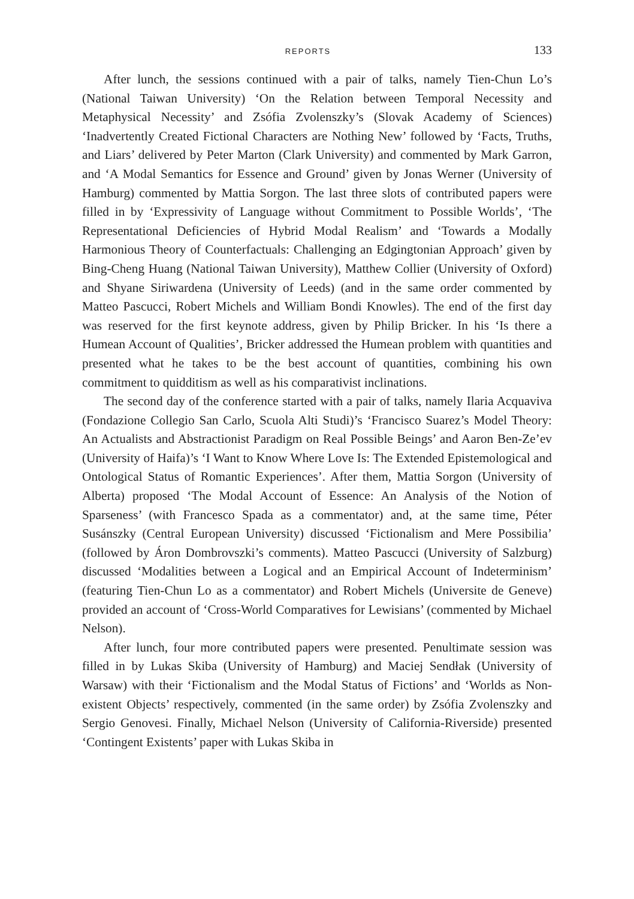REPORTS 133
After lunch, the sessions continued with a pair of talks, namely Tien-Chun Lo’s (National Taiwan University) ‘On the Relation between Temporal Necessity and Metaphysical Necessity’ and Zsófia Zvolenszky’s (Slovak Academy of Sciences) ‘Inadvertently Created Fictional Characters are Nothing New’ followed by ‘Facts, Truths, and Liars’ delivered by Peter Marton (Clark University) and commented by Mark Garron, and ‘A Modal Semantics for Essence and Ground’ given by Jonas Werner (University of Hamburg) commented by Mattia Sorgon. The last three slots of contributed papers were filled in by ‘Expressivity of Language without Commitment to Possible Worlds’, ‘The Representational Deficiencies of Hybrid Modal Realism’ and ‘Towards a Modally Harmonious Theory of Counterfactuals: Challenging an Edgingtonian Approach’ given by Bing-Cheng Huang (National Taiwan University), Matthew Collier (University of Oxford) and Shyane Siriwardena (University of Leeds) (and in the same order commented by Matteo Pascucci, Robert Michels and William Bondi Knowles). The end of the first day was reserved for the first keynote address, given by Philip Bricker. In his ‘Is there a Humean Account of Qualities’, Bricker addressed the Humean problem with quantities and presented what he takes to be the best account of quantities, combining his own commitment to quidditism as well as his comparativist inclinations.
The second day of the conference started with a pair of talks, namely Ilaria Acquaviva (Fondazione Collegio San Carlo, Scuola Alti Studi)’s ‘Francisco Suarez’s Model Theory: An Actualists and Abstractionist Paradigm on Real Possible Beings’ and Aaron Ben-Ze’ev (University of Haifa)’s ‘I Want to Know Where Love Is: The Extended Epistemological and Ontological Status of Romantic Experiences’. After them, Mattia Sorgon (University of Alberta) proposed ‘The Modal Account of Essence: An Analysis of the Notion of Sparseness’ (with Francesco Spada as a commentator) and, at the same time, Péter Susánszky (Central European University) discussed ‘Fictionalism and Mere Possibilia’ (followed by Áron Dombrovszki’s comments). Matteo Pascucci (University of Salzburg) discussed ‘Modalities between a Logical and an Empirical Account of Indeterminism’ (featuring Tien-Chun Lo as a commentator) and Robert Michels (Universite de Geneve) provided an account of ‘Cross-World Comparatives for Lewisians’ (commented by Michael Nelson).
After lunch, four more contributed papers were presented. Penultimate session was filled in by Lukas Skiba (University of Hamburg) and Maciej Sendłak (University of Warsaw) with their ‘Fictionalism and the Modal Status of Fictions’ and ‘Worlds as Non-existent Objects’ respectively, commented (in the same order) by Zsófia Zvolenszky and Sergio Genovesi. Finally, Michael Nelson (University of California-Riverside) presented ‘Contingent Existents’ paper with Lukas Skiba in